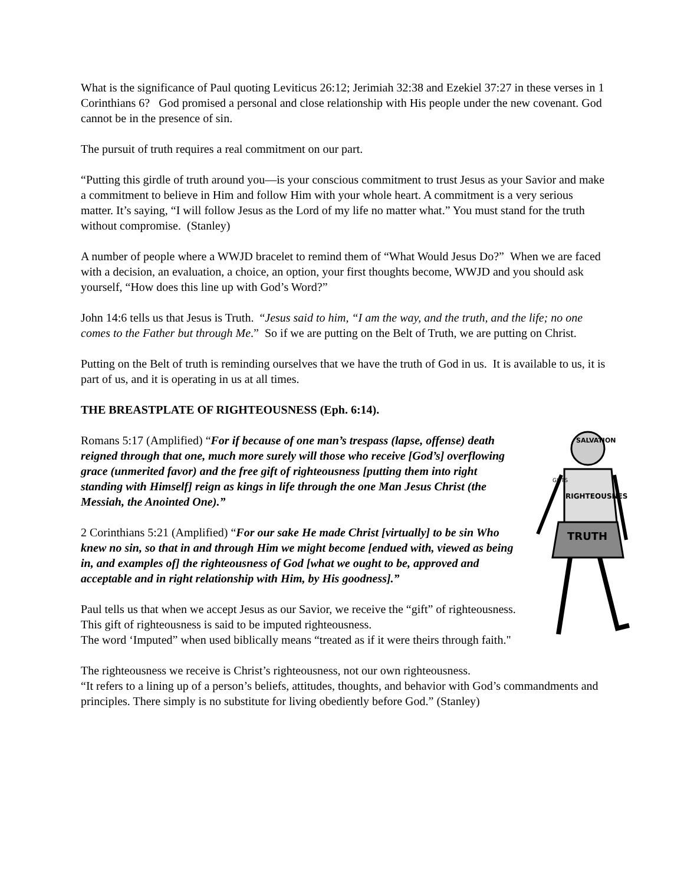What is the significance of Paul quoting Leviticus 26:12; Jerimiah 32:38 and Ezekiel 37:27 in these verses in 1 Corinthians 6? God promised a personal and close relationship with His people under the new covenant. God cannot be in the presence of sin.
The pursuit of truth requires a real commitment on our part.
“Putting this girdle of truth around you—is your conscious commitment to trust Jesus as your Savior and make a commitment to believe in Him and follow Him with your whole heart. A commitment is a very serious matter. It’s saying, “I will follow Jesus as the Lord of my life no matter what.” You must stand for the truth without compromise. (Stanley)
A number of people where a WWJD bracelet to remind them of “What Would Jesus Do?” When we are faced with a decision, an evaluation, a choice, an option, your first thoughts become, WWJD and you should ask yourself, “How does this line up with God’s Word?”
John 14:6 tells us that Jesus is Truth. “Jesus said to him, “I am the way, and the truth, and the life; no one comes to the Father but through Me.” So if we are putting on the Belt of Truth, we are putting on Christ.
Putting on the Belt of truth is reminding ourselves that we have the truth of God in us. It is available to us, it is part of us, and it is operating in us at all times.
THE BREASTPLATE OF RIGHTEOUSNESS (Eph. 6:14).
SALVATION
RIGHTEOUSNES
GIFTS
TRUTH
Romans 5:17 (Amplified) “For if because of one man’s trespass (lapse, offense) death reigned through that one, much more surely will those who receive [God’s] overflowing grace (unmerited favor) and the free gift of righteousness [putting them into right standing with Himself] reign as kings in life through the one Man Jesus Christ (the Messiah, the Anointed One).”
2 Corinthians 5:21 (Amplified) “For our sake He made Christ [virtually] to be sin Who knew no sin, so that in and through Him we might become [endued with, viewed as being in, and examples of] the righteousness of God [what we ought to be, approved and acceptable and in right relationship with Him, by His goodness].”
Paul tells us that when we accept Jesus as our Savior, we receive the “gift” of righteousness. This gift of righteousness is said to be imputed righteousness.
The word ‘Imputed” when used biblically means “treated as if it were theirs through faith."
The righteousness we receive is Christ’s righteousness, not our own righteousness.
“It refers to a lining up of a person’s beliefs, attitudes, thoughts, and behavior with God’s commandments and principles. There simply is no substitute for living obediently before God.” (Stanley)